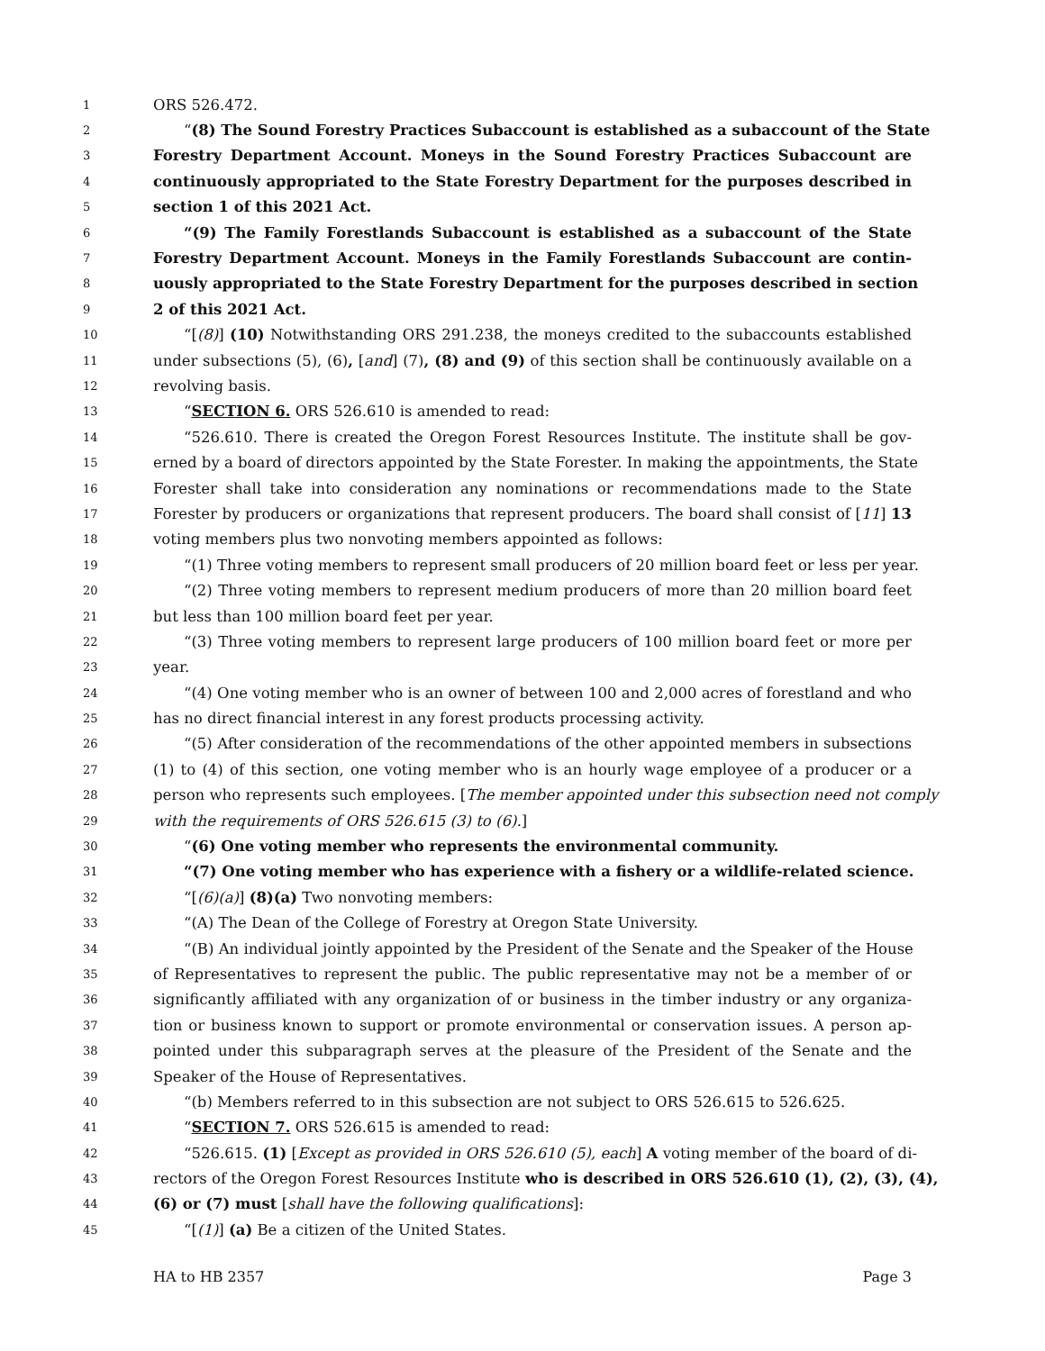1 ORS 526.472.
2 “(8) The Sound Forestry Practices Subaccount is established as a subaccount of the State
3 Forestry Department Account. Moneys in the Sound Forestry Practices Subaccount are
4 continuously appropriated to the State Forestry Department for the purposes described in
5 section 1 of this 2021 Act.
6 “(9) The Family Forestlands Subaccount is established as a subaccount of the State
7 Forestry Department Account. Moneys in the Family Forestlands Subaccount are contin-
8 uously appropriated to the State Forestry Department for the purposes described in section
9 2 of this 2021 Act.
10 “[(8)] (10) Notwithstanding ORS 291.238, the moneys credited to the subaccounts established
11 under subsections (5), (6), [and] (7), (8) and (9) of this section shall be continuously available on a
12 revolving basis.
13 “SECTION 6. ORS 526.610 is amended to read:
14 “526.610. There is created the Oregon Forest Resources Institute. The institute shall be gov-
15 erned by a board of directors appointed by the State Forester. In making the appointments, the State
16 Forester shall take into consideration any nominations or recommendations made to the State
17 Forester by producers or organizations that represent producers. The board shall consist of [11] 13
18 voting members plus two nonvoting members appointed as follows:
19 “(1) Three voting members to represent small producers of 20 million board feet or less per year.
20 “(2) Three voting members to represent medium producers of more than 20 million board feet
21 but less than 100 million board feet per year.
22 “(3) Three voting members to represent large producers of 100 million board feet or more per
23 year.
24 “(4) One voting member who is an owner of between 100 and 2,000 acres of forestland and who
25 has no direct financial interest in any forest products processing activity.
26 “(5) After consideration of the recommendations of the other appointed members in subsections
27 (1) to (4) of this section, one voting member who is an hourly wage employee of a producer or a
28 person who represents such employees. [The member appointed under this subsection need not comply
29 with the requirements of ORS 526.615 (3) to (6).]
30 “(6) One voting member who represents the environmental community.
31 “(7) One voting member who has experience with a fishery or a wildlife-related science.
32 “[(6)(a)] (8)(a) Two nonvoting members:
33 “(A) The Dean of the College of Forestry at Oregon State University.
34 “(B) An individual jointly appointed by the President of the Senate and the Speaker of the House
35 of Representatives to represent the public. The public representative may not be a member of or
36 significantly affiliated with any organization of or business in the timber industry or any organiza-
37 tion or business known to support or promote environmental or conservation issues. A person ap-
38 pointed under this subparagraph serves at the pleasure of the President of the Senate and the
39 Speaker of the House of Representatives.
40 “(b) Members referred to in this subsection are not subject to ORS 526.615 to 526.625.
41 “SECTION 7. ORS 526.615 is amended to read:
42 “526.615. (1) [Except as provided in ORS 526.610 (5), each] A voting member of the board of di-
43 rectors of the Oregon Forest Resources Institute who is described in ORS 526.610 (1), (2), (3), (4),
44 (6) or (7) must [shall have the following qualifications]:
45 “[(1)] (a) Be a citizen of the United States.
HA to HB 2357 Page 3